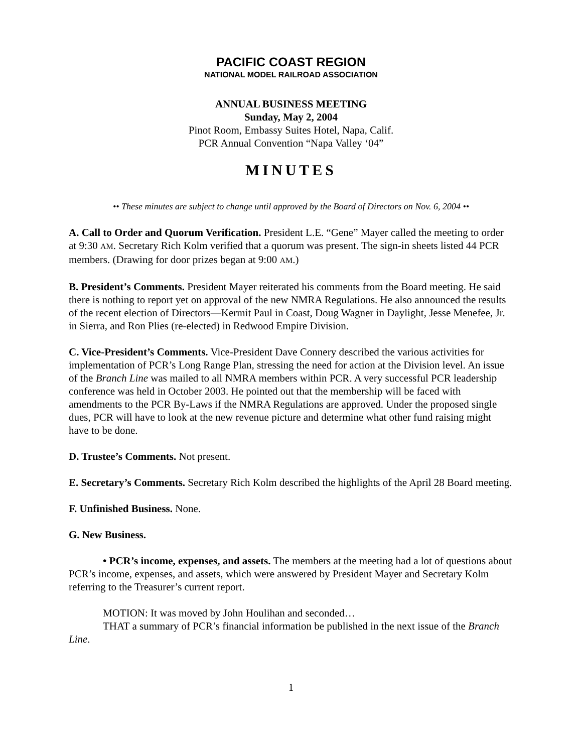PACIFIC COAST REGION
NATIONAL MODEL RAILROAD ASSOCIATION
ANNUAL BUSINESS MEETING
Sunday, May 2, 2004
Pinot Room, Embassy Suites Hotel, Napa, Calif.
PCR Annual Convention “Napa Valley ‘04”
MINUTES
•• These minutes are subject to change until approved by the Board of Directors on Nov. 6, 2004 ••
A. Call to Order and Quorum Verification. President L.E. “Gene” Mayer called the meeting to order at 9:30 AM. Secretary Rich Kolm verified that a quorum was present. The sign-in sheets listed 44 PCR members. (Drawing for door prizes began at 9:00 AM.)
B. President’s Comments. President Mayer reiterated his comments from the Board meeting. He said there is nothing to report yet on approval of the new NMRA Regulations. He also announced the results of the recent election of Directors—Kermit Paul in Coast, Doug Wagner in Daylight, Jesse Menefee, Jr. in Sierra, and Ron Plies (re-elected) in Redwood Empire Division.
C. Vice-President’s Comments. Vice-President Dave Connery described the various activities for implementation of PCR’s Long Range Plan, stressing the need for action at the Division level. An issue of the Branch Line was mailed to all NMRA members within PCR. A very successful PCR leadership conference was held in October 2003. He pointed out that the membership will be faced with amendments to the PCR By-Laws if the NMRA Regulations are approved. Under the proposed single dues, PCR will have to look at the new revenue picture and determine what other fund raising might have to be done.
D. Trustee’s Comments. Not present.
E. Secretary’s Comments. Secretary Rich Kolm described the highlights of the April 28 Board meeting.
F. Unfinished Business. None.
G. New Business.
• PCR’s income, expenses, and assets. The members at the meeting had a lot of questions about PCR’s income, expenses, and assets, which were answered by President Mayer and Secretary Kolm referring to the Treasurer’s current report.
MOTION: It was moved by John Houlihan and seconded…
THAT a summary of PCR’s financial information be published in the next issue of the Branch Line.
1